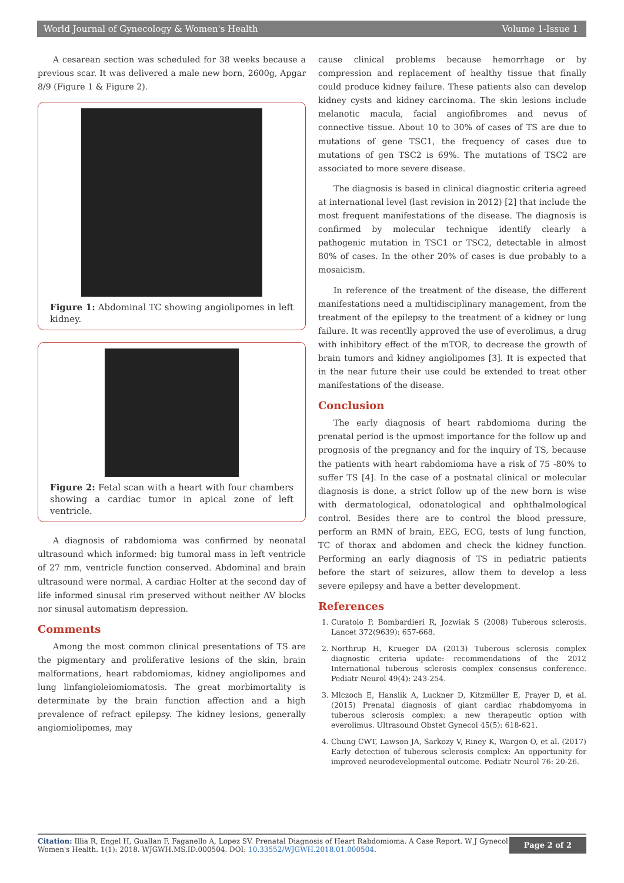World Journal of Gynecology & Women's Health Volume 1-Issue 1
A cesarean section was scheduled for 38 weeks because a previous scar. It was delivered a male new born, 2600g, Apgar 8/9 (Figure 1 & Figure 2).
Figure 1: Abdominal TC showing angiolipomes in left kidney.
Figure 2: Fetal scan with a heart with four chambers showing a cardiac tumor in apical zone of left ventricle.
A diagnosis of rabdomioma was confirmed by neonatal ultrasound which informed: big tumoral mass in left ventricle of 27 mm, ventricle function conserved. Abdominal and brain ultrasound were normal. A cardiac Holter at the second day of life informed sinusal rim preserved without neither AV blocks nor sinusal automatism depression.
Comments
Among the most common clinical presentations of TS are the pigmentary and proliferative lesions of the skin, brain malformations, heart rabdomiomas, kidney angiolipomes and lung linfangioleiomiomatosis. The great morbimortality is determinate by the brain function affection and a high prevalence of refract epilepsy. The kidney lesions, generally angiomiolipomes, may
cause clinical problems because hemorrhage or by compression and replacement of healthy tissue that finally could produce kidney failure. These patients also can develop kidney cysts and kidney carcinoma. The skin lesions include melanotic macula, facial angiofibromes and nevus of connective tissue. About 10 to 30% of cases of TS are due to mutations of gene TSC1, the frequency of cases due to mutations of gen TSC2 is 69%. The mutations of TSC2 are associated to more severe disease.
The diagnosis is based in clinical diagnostic criteria agreed at international level (last revision in 2012) [2] that include the most frequent manifestations of the disease. The diagnosis is confirmed by molecular technique identify clearly a pathogenic mutation in TSC1 or TSC2, detectable in almost 80% of cases. In the other 20% of cases is due probably to a mosaicism.
In reference of the treatment of the disease, the different manifestations need a multidisciplinary management, from the treatment of the epilepsy to the treatment of a kidney or lung failure. It was recentlly approved the use of everolimus, a drug with inhibitory effect of the mTOR, to decrease the growth of brain tumors and kidney angiolipomes [3]. It is expected that in the near future their use could be extended to treat other manifestations of the disease.
Conclusion
The early diagnosis of heart rabdomioma during the prenatal period is the upmost importance for the follow up and prognosis of the pregnancy and for the inquiry of TS, because the patients with heart rabdomioma have a risk of 75 -80% to suffer TS [4]. In the case of a postnatal clinical or molecular diagnosis is done, a strict follow up of the new born is wise with dermatological, odonatological and ophthalmological control. Besides there are to control the blood pressure, perform an RMN of brain, EEG, ECG, tests of lung function, TC of thorax and abdomen and check the kidney function. Performing an early diagnosis of TS in pediatric patients before the start of seizures, allow them to develop a less severe epilepsy and have a better development.
References
1. Curatolo P, Bombardieri R, Jozwiak S (2008) Tuberous sclerosis. Lancet 372(9639): 657-668.
2. Northrup H, Krueger DA (2013) Tuberous sclerosis complex diagnostic criteria update: recommendations of the 2012 International tuberous sclerosis complex consensus conference. Pediatr Neurol 49(4): 243-254.
3. Mlczoch E, Hanslik A, Luckner D, Kitzmüller E, Prayer D, et al. (2015) Prenatal diagnosis of giant cardiac rhabdomyoma in tuberous sclerosis complex: a new therapeutic option with everolimus. Ultrasound Obstet Gynecol 45(5): 618-621.
4. Chung CWT, Lawson JA, Sarkozy V, Riney K, Wargon O, et al. (2017) Early detection of tuberous sclerosis complex: An opportunity for improved neurodevelopmental outcome. Pediatr Neurol 76: 20-26.
Citation: Illia R, Engel H, Guallan F, Faganello A, Lopez SV. Prenatal Diagnosis of Heart Rabdomioma. A Case Report. W J Gynecol Women's Health. 1(1): 2018. WJGWH.MS.ID.000504. DOI: 10.33552/WJGWH.2018.01.000504.
Page 2 of 2